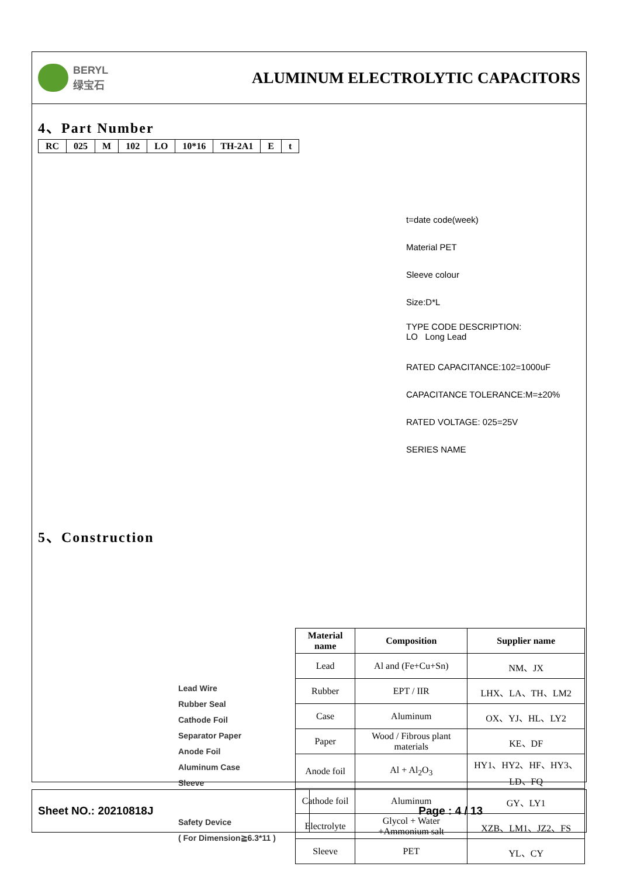BERYL
绿宝石
ALUMINUM ELECTROLYTIC CAPACITORS
4、Part Number
| RC | 025 | M | 102 | LO | 10*16 | TH-2A1 | E | t |
t=date code(week)
Material PET
Sleeve colour
Size:D*L
TYPE CODE DESCRIPTION:
LO Long Lead
RATED CAPACITANCE:102=1000uF
CAPACITANCE TOLERANCE:M=±20%
RATED VOLTAGE: 025=25V
SERIES NAME
5、Construction
Lead Wire
Rubber Seal
Cathode Foil
Separator Paper
Anode Foil
Aluminum Case
Sleeve
Safety Device
( For Dimension≧6.3*11 )
| Material name | Composition | Supplier name |
| --- | --- | --- |
| Lead | Al and (Fe+Cu+Sn) | NM、JX |
| Rubber | EPT / IIR | LHX、LA、TH、LM2 |
| Case | Aluminum | OX、YJ、HL、LY2 |
| Paper | Wood / Fibrous plant materials | KE、DF |
| Anode foil | Al + Al<sub>2</sub>O<sub>3</sub> | HY1、HY2、HF、HY3、LD、FQ |
| Cathode foil | Aluminum | GY、LY1 |
| Electrolyte | Glycol + Water +Ammonium salt | XZB、LM1、JZ2、FS |
| Sleeve | PET | YL、CY |
Sheet NO.: 20210818J Page : 4 / 13